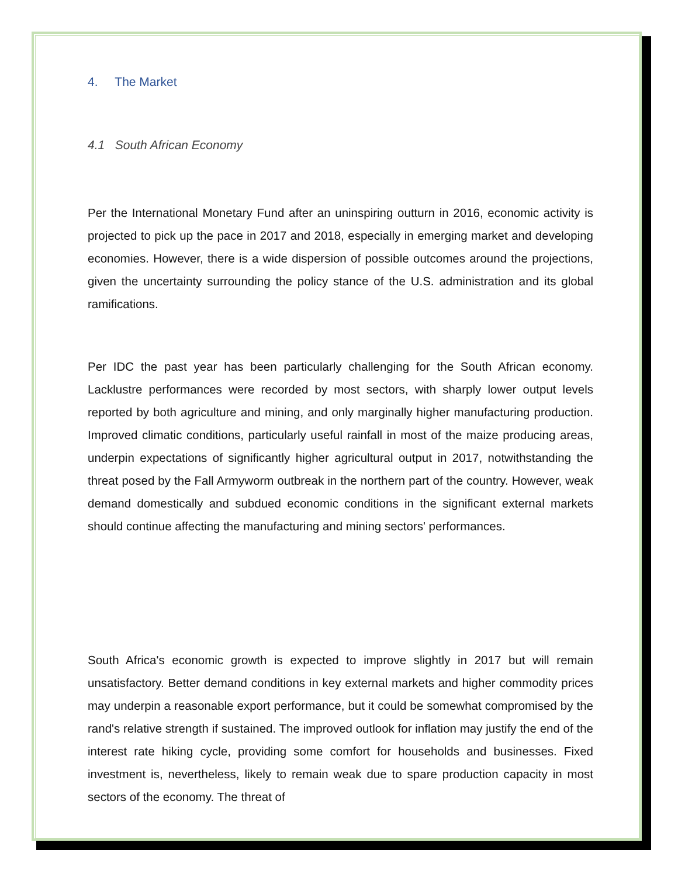4. The Market
4.1 South African Economy
Per the International Monetary Fund after an uninspiring outturn in 2016, economic activity is projected to pick up the pace in 2017 and 2018, especially in emerging market and developing economies. However, there is a wide dispersion of possible outcomes around the projections, given the uncertainty surrounding the policy stance of the U.S. administration and its global ramifications.
Per IDC the past year has been particularly challenging for the South African economy. Lacklustre performances were recorded by most sectors, with sharply lower output levels reported by both agriculture and mining, and only marginally higher manufacturing production. Improved climatic conditions, particularly useful rainfall in most of the maize producing areas, underpin expectations of significantly higher agricultural output in 2017, notwithstanding the threat posed by the Fall Armyworm outbreak in the northern part of the country. However, weak demand domestically and subdued economic conditions in the significant external markets should continue affecting the manufacturing and mining sectors' performances.
South Africa's economic growth is expected to improve slightly in 2017 but will remain unsatisfactory. Better demand conditions in key external markets and higher commodity prices may underpin a reasonable export performance, but it could be somewhat compromised by the rand's relative strength if sustained. The improved outlook for inflation may justify the end of the interest rate hiking cycle, providing some comfort for households and businesses. Fixed investment is, nevertheless, likely to remain weak due to spare production capacity in most sectors of the economy. The threat of